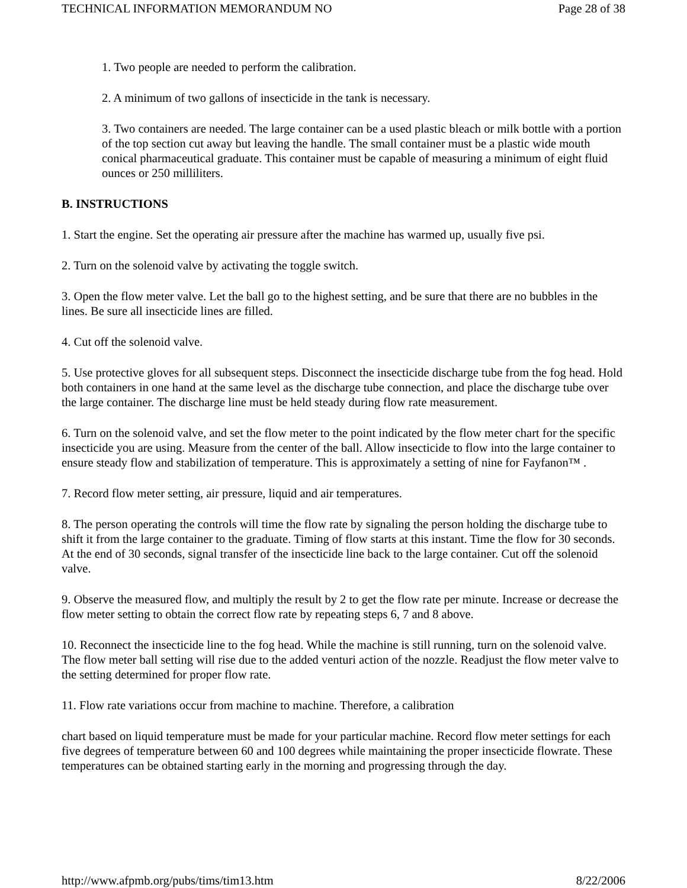TECHNICAL INFORMATION MEMORANDUM NO Page 28 of 38
1. Two people are needed to perform the calibration.
2. A minimum of two gallons of insecticide in the tank is necessary.
3. Two containers are needed. The large container can be a used plastic bleach or milk bottle with a portion of the top section cut away but leaving the handle. The small container must be a plastic wide mouth conical pharmaceutical graduate. This container must be capable of measuring a minimum of eight fluid ounces or 250 milliliters.
B. INSTRUCTIONS
1. Start the engine. Set the operating air pressure after the machine has warmed up, usually five psi.
2. Turn on the solenoid valve by activating the toggle switch.
3. Open the flow meter valve. Let the ball go to the highest setting, and be sure that there are no bubbles in the lines. Be sure all insecticide lines are filled.
4. Cut off the solenoid valve.
5. Use protective gloves for all subsequent steps. Disconnect the insecticide discharge tube from the fog head. Hold both containers in one hand at the same level as the discharge tube connection, and place the discharge tube over the large container. The discharge line must be held steady during flow rate measurement.
6. Turn on the solenoid valve, and set the flow meter to the point indicated by the flow meter chart for the specific insecticide you are using. Measure from the center of the ball. Allow insecticide to flow into the large container to ensure steady flow and stabilization of temperature. This is approximately a setting of nine for Fayfanon™ .
7. Record flow meter setting, air pressure, liquid and air temperatures.
8. The person operating the controls will time the flow rate by signaling the person holding the discharge tube to shift it from the large container to the graduate. Timing of flow starts at this instant. Time the flow for 30 seconds. At the end of 30 seconds, signal transfer of the insecticide line back to the large container. Cut off the solenoid valve.
9. Observe the measured flow, and multiply the result by 2 to get the flow rate per minute. Increase or decrease the flow meter setting to obtain the correct flow rate by repeating steps 6, 7 and 8 above.
10. Reconnect the insecticide line to the fog head. While the machine is still running, turn on the solenoid valve. The flow meter ball setting will rise due to the added venturi action of the nozzle. Readjust the flow meter valve to the setting determined for proper flow rate.
11. Flow rate variations occur from machine to machine. Therefore, a calibration
chart based on liquid temperature must be made for your particular machine. Record flow meter settings for each five degrees of temperature between 60 and 100 degrees while maintaining the proper insecticide flowrate. These temperatures can be obtained starting early in the morning and progressing through the day.
http://www.afpmb.org/pubs/tims/tim13.htm 8/22/2006